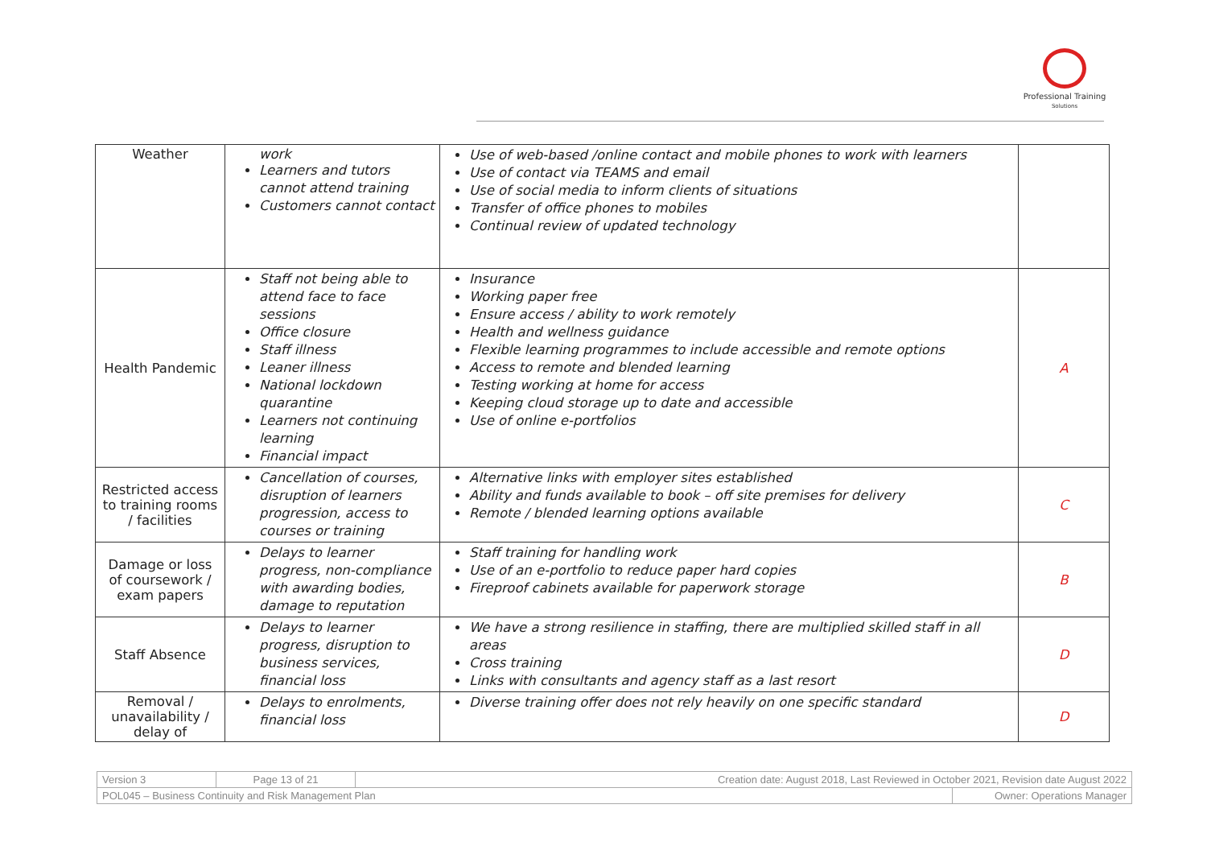Professional Training
Solutions
| Weather | work Learners and tutors cannot attend training Customers cannot contact | Use of web-based /online contact and mobile phones to work with learners Use of contact via TEAMS and email Use of social media to inform clients of situations Transfer of office phones to mobiles Continual review of updated technology | |
| Health Pandemic | Staff not being able to attend face to face sessions Office closure Staff illness Leaner illness National lockdown quarantine Learners not continuing learning Financial impact | Insurance Working paper free Ensure access / ability to work remotely Health and wellness guidance Flexible learning programmes to include accessible and remote options Access to remote and blended learning Testing working at home for access Keeping cloud storage up to date and accessible Use of online e-portfolios | A |
| Restricted access to training rooms / facilities | Cancellation of courses, disruption of learners progression, access to courses or training | Alternative links with employer sites established Ability and funds available to book – off site premises for delivery Remote / blended learning options available | C |
| Damage or loss of coursework / exam papers | Delays to learner progress, non-compliance with awarding bodies, damage to reputation | Staff training for handling work Use of an e-portfolio to reduce paper hard copies Fireproof cabinets available for paperwork storage | B |
| Staff Absence | Delays to learner progress, disruption to business services, financial loss | We have a strong resilience in staffing, there are multiplied skilled staff in all areas Cross training Links with consultants and agency staff as a last resort | D |
| Removal / unavailability / delay of | Delays to enrolments, financial loss | Diverse training offer does not rely heavily on one specific standard | D |
| Version 3 | Page 13 of 21 | Creation date: August 2018, Last Reviewed in October 2021, Revision date August 2022 | |
| POL045 – Business Continuity and Risk Management Plan | | | Owner: Operations Manager |